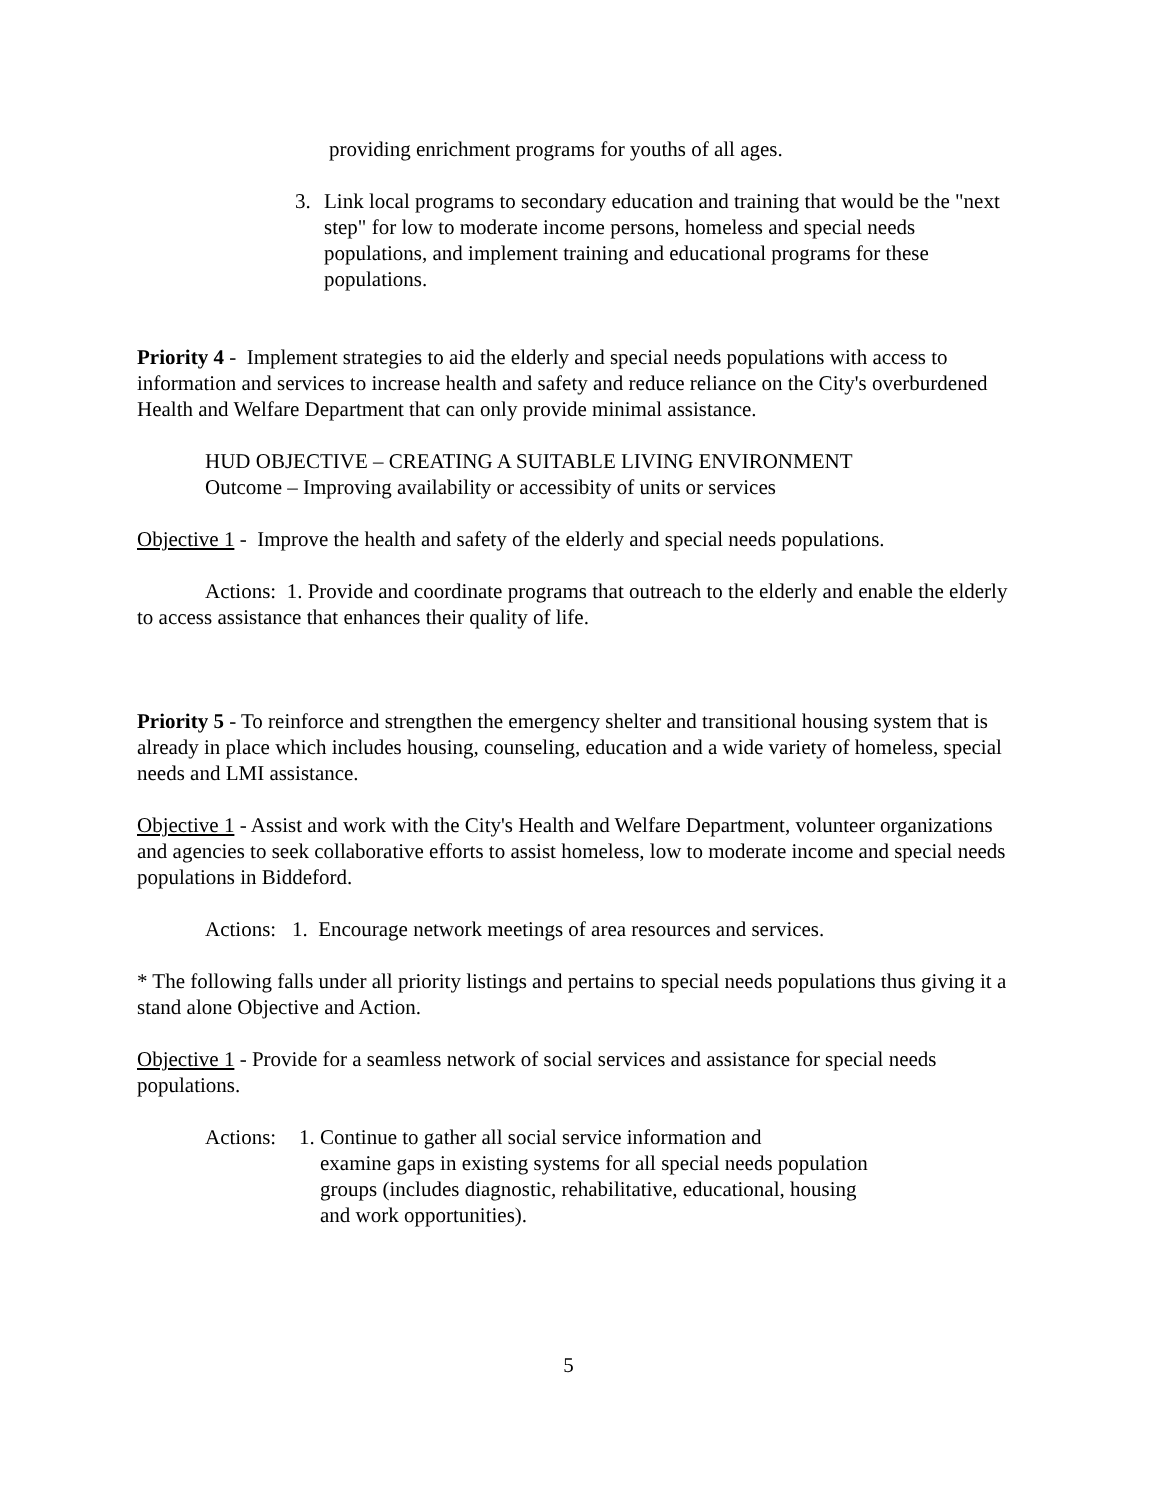providing enrichment programs for youths of all ages.
3. Link local programs to secondary education and training that would be the "next step" for low to moderate income persons, homeless and special needs populations, and implement training and educational programs for these populations.
Priority 4 - Implement strategies to aid the elderly and special needs populations with access to information and services to increase health and safety and reduce reliance on the City's overburdened Health and Welfare Department that can only provide minimal assistance.
HUD OBJECTIVE – CREATING A SUITABLE LIVING ENVIRONMENT
Outcome – Improving availability or accessibity of units or services
Objective 1 - Improve the health and safety of the elderly and special needs populations.
Actions: 1. Provide and coordinate programs that outreach to the elderly and enable the elderly to access assistance that enhances their quality of life.
Priority 5 - To reinforce and strengthen the emergency shelter and transitional housing system that is already in place which includes housing, counseling, education and a wide variety of homeless, special needs and LMI assistance.
Objective 1 - Assist and work with the City's Health and Welfare Department, volunteer organizations and agencies to seek collaborative efforts to assist homeless, low to moderate income and special needs populations in Biddeford.
Actions: 1. Encourage network meetings of area resources and services.
* The following falls under all priority listings and pertains to special needs populations thus giving it a stand alone Objective and Action.
Objective 1 - Provide for a seamless network of social services and assistance for special needs populations.
Actions:
1. Continue to gather all social service information and
examine gaps in existing systems for all special needs population
groups (includes diagnostic, rehabilitative, educational, housing
and work opportunities).
5